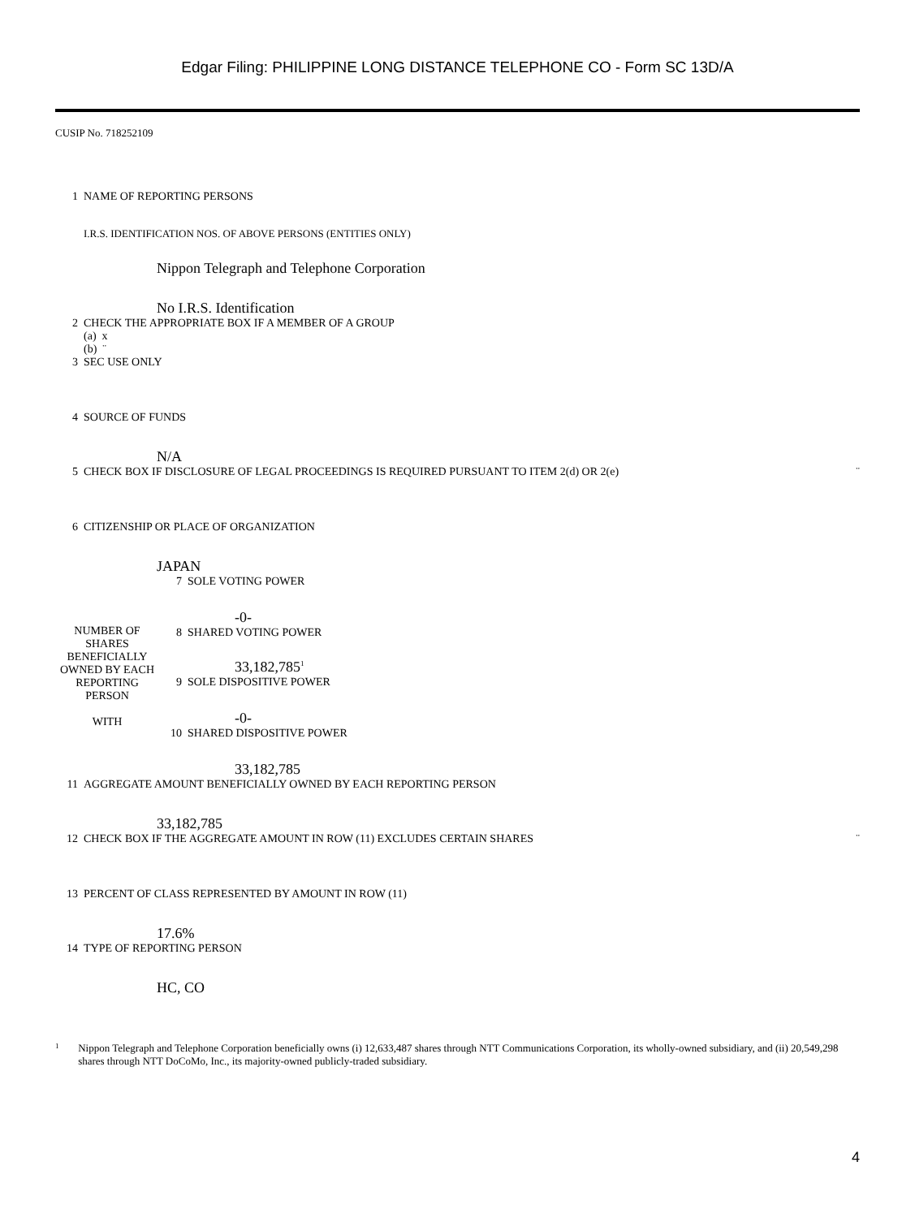Edgar Filing: PHILIPPINE LONG DISTANCE TELEPHONE CO - Form SC 13D/A
CUSIP No. 718252109
| 1 | NAME OF REPORTING PERSONS I.R.S. IDENTIFICATION NOS. OF ABOVE PERSONS (ENTITIES ONLY) Nippon Telegraph and Telephone Corporation No I.R.S. Identification | |
| 2 | CHECK THE APPROPRIATE BOX IF A MEMBER OF A GROUP (a) x (b) ¨ | |
| 3 | SEC USE ONLY | |
| 4 | SOURCE OF FUNDS N/A | |
| 5 | CHECK BOX IF DISCLOSURE OF LEGAL PROCEEDINGS IS REQUIRED PURSUANT TO ITEM 2(d) OR 2(e) | ¨ |
| 6 | CITIZENSHIP OR PLACE OF ORGANIZATION JAPAN | |
| NUMBER OF SHARES BENEFICIALLY OWNED BY EACH REPORTING PERSON WITH | 7 | SOLE VOTING POWER -0- |
| | 8 | SHARED VOTING POWER 33,182,785<sup>1</sup> |
| | 9 | SOLE DISPOSITIVE POWER -0- |
| | 10 | SHARED DISPOSITIVE POWER 33,182,785 |
| 11 | AGGREGATE AMOUNT BENEFICIALLY OWNED BY EACH REPORTING PERSON 33,182,785 | |
| 12 | CHECK BOX IF THE AGGREGATE AMOUNT IN ROW (11) EXCLUDES CERTAIN SHARES | ¨ |
| 13 | PERCENT OF CLASS REPRESENTED BY AMOUNT IN ROW (11) 17.6% | |
| 14 | TYPE OF REPORTING PERSON HC, CO | |
<sup>1</sup>
Nippon Telegraph and Telephone Corporation beneficially owns (i) 12,633,487 shares through NTT Communications Corporation, its wholly-owned subsidiary, and (ii) 20,549,298 shares through NTT DoCoMo, Inc., its majority-owned publicly-traded subsidiary.
4